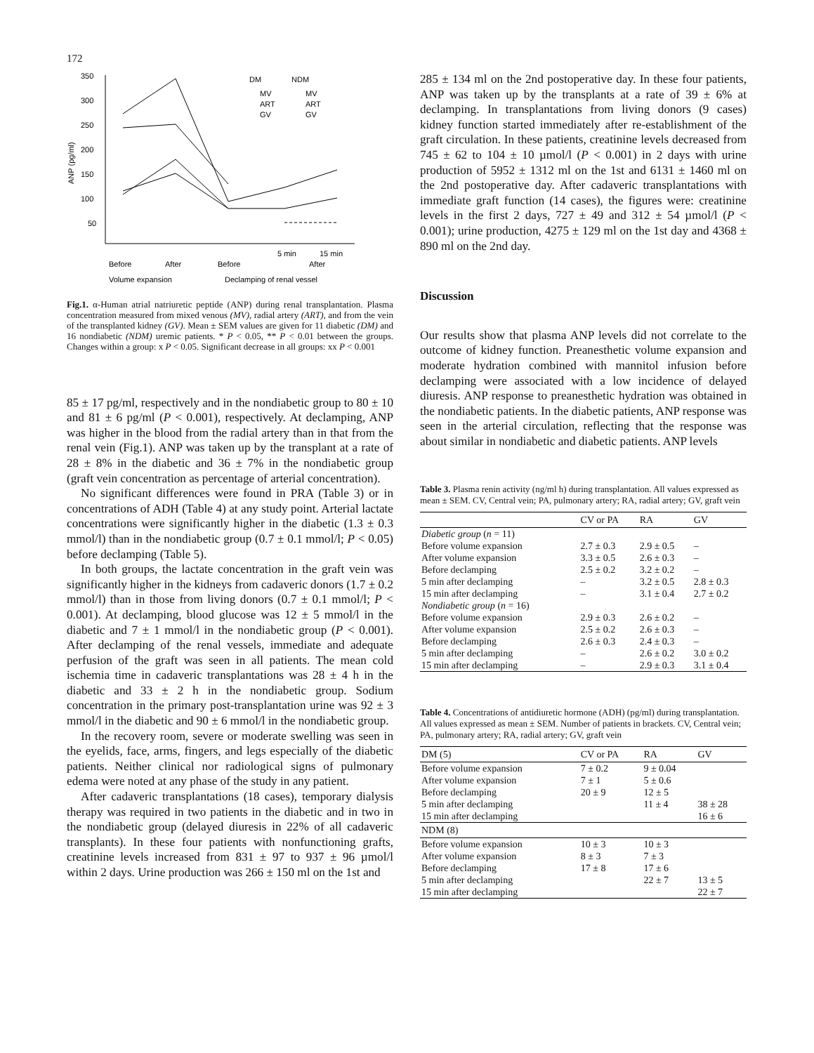172
350
300
250
200
150
100
50
ANP (pg/ml)
DM
NDM
MV
MV
ART
ART
GV
GV
5 min
15 min
Before
After
Before
After
Volume expansion
Declamping of renal vessel
Fig.1. α-Human atrial natriuretic peptide (ANP) during renal transplantation. Plasma concentration measured from mixed venous (MV), radial artery (ART), and from the vein of the transplanted kidney (GV). Mean ± SEM values are given for 11 diabetic (DM) and 16 nondiabetic (NDM) uremic patients. * P < 0.05, ** P < 0.01 between the groups. Changes within a group: x P < 0.05. Significant decrease in all groups: xx P < 0.001
85 ± 17 pg/ml, respectively and in the nondiabetic group to 80 ± 10 and 81 ± 6 pg/ml (P < 0.001), respectively. At declamping, ANP was higher in the blood from the radial artery than in that from the renal vein (Fig.1). ANP was taken up by the transplant at a rate of 28 ± 8% in the diabetic and 36 ± 7% in the nondiabetic group (graft vein concentration as percentage of arterial concentration).
No significant differences were found in PRA (Table 3) or in concentrations of ADH (Table 4) at any study point. Arterial lactate concentrations were significantly higher in the diabetic (1.3 ± 0.3 mmol/l) than in the nondiabetic group (0.7 ± 0.1 mmol/l; P < 0.05) before declamping (Table 5).
In both groups, the lactate concentration in the graft vein was significantly higher in the kidneys from cadaveric donors (1.7 ± 0.2 mmol/l) than in those from living donors (0.7 ± 0.1 mmol/l; P < 0.001). At declamping, blood glucose was 12 ± 5 mmol/l in the diabetic and 7 ± 1 mmol/l in the nondiabetic group (P < 0.001). After declamping of the renal vessels, immediate and adequate perfusion of the graft was seen in all patients. The mean cold ischemia time in cadaveric transplantations was 28 ± 4 h in the diabetic and 33 ± 2 h in the nondiabetic group. Sodium concentration in the primary post-transplantation urine was 92 ± 3 mmol/l in the diabetic and 90 ± 6 mmol/l in the nondiabetic group.
In the recovery room, severe or moderate swelling was seen in the eyelids, face, arms, fingers, and legs especially of the diabetic patients. Neither clinical nor radiological signs of pulmonary edema were noted at any phase of the study in any patient.
After cadaveric transplantations (18 cases), temporary dialysis therapy was required in two patients in the diabetic and in two in the nondiabetic group (delayed diuresis in 22% of all cadaveric transplants). In these four patients with nonfunctioning grafts, creatinine levels increased from 831 ± 97 to 937 ± 96 µmol/l within 2 days. Urine production was 266 ± 150 ml on the 1st and
285 ± 134 ml on the 2nd postoperative day. In these four patients, ANP was taken up by the transplants at a rate of 39 ± 6% at declamping. In transplantations from living donors (9 cases) kidney function started immediately after re-establishment of the graft circulation. In these patients, creatinine levels decreased from 745 ± 62 to 104 ± 10 µmol/l (P < 0.001) in 2 days with urine production of 5952 ± 1312 ml on the 1st and 6131 ± 1460 ml on the 2nd postoperative day. After cadaveric transplantations with immediate graft function (14 cases), the figures were: creatinine levels in the first 2 days, 727 ± 49 and 312 ± 54 µmol/l (P < 0.001); urine production, 4275 ± 129 ml on the 1st day and 4368 ± 890 ml on the 2nd day.
Discussion
Our results show that plasma ANP levels did not correlate to the outcome of kidney function. Preanesthetic volume expansion and moderate hydration combined with mannitol infusion before declamping were associated with a low incidence of delayed diuresis. ANP response to preanesthetic hydration was obtained in the nondiabetic patients. In the diabetic patients, ANP response was seen in the arterial circulation, reflecting that the response was about similar in nondiabetic and diabetic patients. ANP levels
Table 3. Plasma renin activity (ng/ml h) during transplantation. All values expressed as mean ± SEM. CV, Central vein; PA, pulmonary artery; RA, radial artery; GV, graft vein
| | CV or PA | RA | GV |
| --- | --- | --- | --- |
| Diabetic group ( n = 11) | | | |
| Before volume expansion | 2.7 ± 0.3 | 2.9 ± 0.5 | – |
| After volume expansion | 3.3 ± 0.5 | 2.6 ± 0.3 | – |
| Before declamping | 2.5 ± 0.2 | 3.2 ± 0.2 | – |
| 5 min after declamping | – | 3.2 ± 0.5 | 2.8 ± 0.3 |
| 15 min after declamping | – | 3.1 ± 0.4 | 2.7 ± 0.2 |
| Nondiabetic group ( n = 16) | | | |
| Before volume expansion | 2.9 ± 0.3 | 2.6 ± 0.2 | – |
| After volume expansion | 2.5 ± 0.2 | 2.6 ± 0.3 | – |
| Before declamping | 2.6 ± 0.3 | 2.4 ± 0.3 | – |
| 5 min after declamping | – | 2.6 ± 0.2 | 3.0 ± 0.2 |
| 15 min after declamping | – | 2.9 ± 0.3 | 3.1 ± 0.4 |
Table 4. Concentrations of antidiuretic hormone (ADH) (pg/ml) during transplantation. All values expressed as mean ± SEM. Number of patients in brackets. CV, Central vein; PA, pulmonary artery; RA, radial artery; GV, graft vein
| DM (5) | CV or PA | RA | GV |
| --- | --- | --- | --- |
| Before volume expansion | 7 ± 0.2 | 9 ± 0.04 | |
| After volume expansion | 7 ± 1 | 5 ± 0.6 | |
| Before declamping | 20 ± 9 | 12 ± 5 | |
| 5 min after declamping | | 11 ± 4 | 38 ± 28 |
| 15 min after declamping | | | 16 ± 6 |
| NDM (8) | | | |
| Before volume expansion | 10 ± 3 | 10 ± 3 | |
| After volume expansion | 8 ± 3 | 7 ± 3 | |
| Before declamping | 17 ± 8 | 17 ± 6 | |
| 5 min after declamping | | 22 ± 7 | 13 ± 5 |
| 15 min after declamping | | | 22 ± 7 |